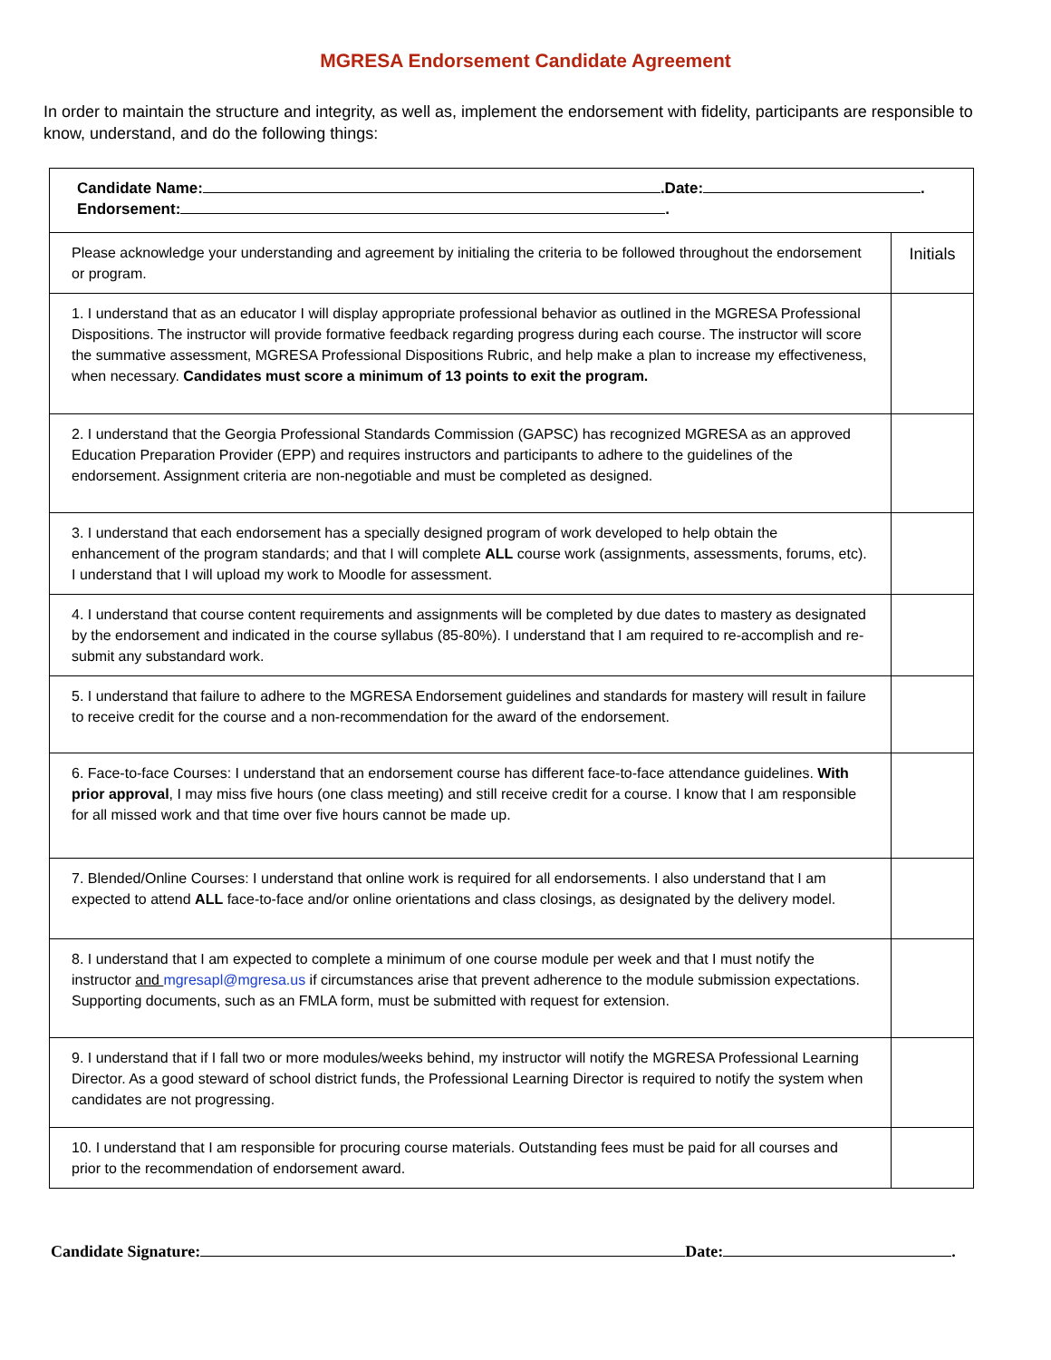MGRESA Endorsement Candidate Agreement
In order to maintain the structure and integrity, as well as, implement the endorsement with fidelity, participants are responsible to know, understand, and do the following things:
| Candidate Name: .Date: . Endorsement: . | |
| Please acknowledge your understanding and agreement by initialing the criteria to be followed throughout the endorsement or program. | Initials |
| 1. I understand that as an educator I will display appropriate professional behavior as outlined in the MGRESA Professional Dispositions. The instructor will provide formative feedback regarding progress during each course. The instructor will score the summative assessment, MGRESA Professional Dispositions Rubric, and help make a plan to increase my effectiveness, when necessary. Candidates must score a minimum of 13 points to exit the program. | |
| 2. I understand that the Georgia Professional Standards Commission (GAPSC) has recognized MGRESA as an approved Education Preparation Provider (EPP) and requires instructors and participants to adhere to the guidelines of the endorsement. Assignment criteria are non-negotiable and must be completed as designed. | |
| 3. I understand that each endorsement has a specially designed program of work developed to help obtain the enhancement of the program standards; and that I will complete ALL course work (assignments, assessments, forums, etc). I understand that I will upload my work to Moodle for assessment. | |
| 4. I understand that course content requirements and assignments will be completed by due dates to mastery as designated by the endorsement and indicated in the course syllabus (85-80%). I understand that I am required to re-accomplish and re- submit any substandard work. | |
| 5. I understand that failure to adhere to the MGRESA Endorsement guidelines and standards for mastery will result in failure to receive credit for the course and a non-recommendation for the award of the endorsement. | |
| 6. Face-to-face Courses: I understand that an endorsement course has different face-to-face attendance guidelines. With prior approval , I may miss five hours (one class meeting) and still receive credit for a course. I know that I am responsible for all missed work and that time over five hours cannot be made up. | |
| 7. Blended/Online Courses: I understand that online work is required for all endorsements. I also understand that I am expected to attend ALL face-to-face and/or online orientations and class closings, as designated by the delivery model. | |
| 8. I understand that I am expected to complete a minimum of one course module per week and that I must notify the instructor and mgresapl@mgresa.us if circumstances arise that prevent adherence to the module submission expectations. Supporting documents, such as an FMLA form, must be submitted with request for extension. | |
| 9. I understand that if I fall two or more modules/weeks behind, my instructor will notify the MGRESA Professional Learning Director. As a good steward of school district funds, the Professional Learning Director is required to notify the system when candidates are not progressing. | |
| 10. I understand that I am responsible for procuring course materials. Outstanding fees must be paid for all courses and prior to the recommendation of endorsement award. | |
Candidate Signature: Date: .